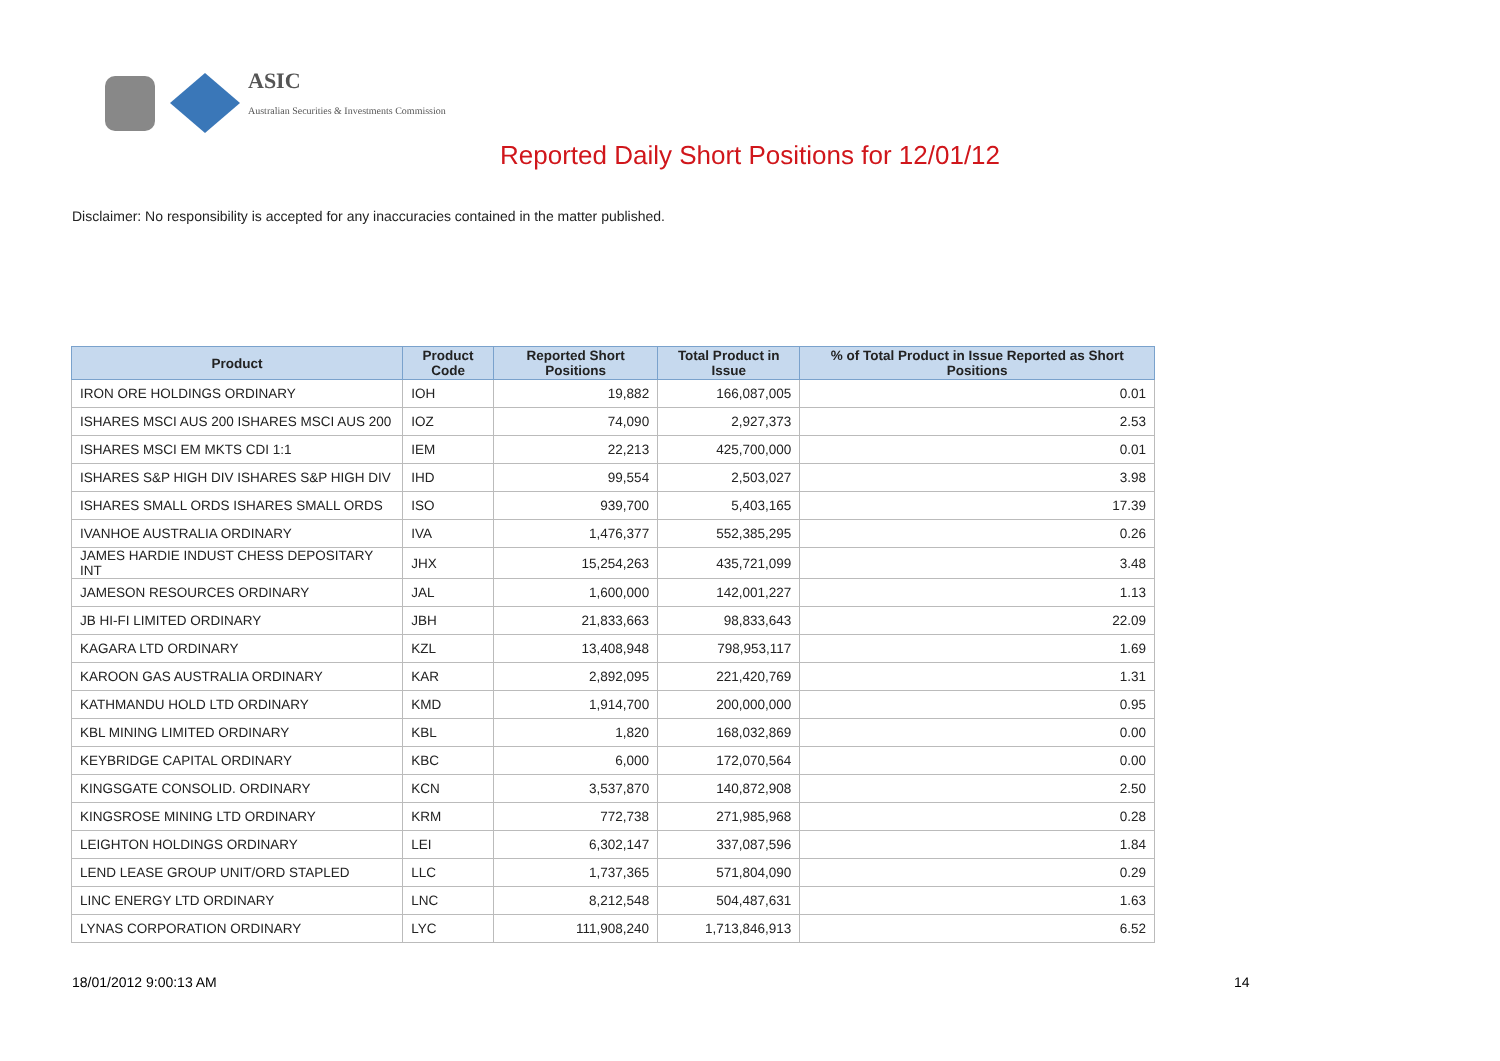ASIC
Australian Securities & Investments Commission
Reported Daily Short Positions for 12/01/12
Disclaimer: No responsibility is accepted for any inaccuracies contained in the matter published.
| Product | Product Code | Reported Short Positions | Total Product in Issue | % of Total Product in Issue Reported as Short Positions |
| --- | --- | --- | --- | --- |
| IRON ORE HOLDINGS ORDINARY | IOH | 19,882 | 166,087,005 | 0.01 |
| ISHARES MSCI AUS 200 ISHARES MSCI AUS 200 | IOZ | 74,090 | 2,927,373 | 2.53 |
| ISHARES MSCI EM MKTS CDI 1:1 | IEM | 22,213 | 425,700,000 | 0.01 |
| ISHARES S&P HIGH DIV ISHARES S&P HIGH DIV | IHD | 99,554 | 2,503,027 | 3.98 |
| ISHARES SMALL ORDS ISHARES SMALL ORDS | ISO | 939,700 | 5,403,165 | 17.39 |
| IVANHOE AUSTRALIA ORDINARY | IVA | 1,476,377 | 552,385,295 | 0.26 |
| JAMES HARDIE INDUST CHESS DEPOSITARY INT | JHX | 15,254,263 | 435,721,099 | 3.48 |
| JAMESON RESOURCES ORDINARY | JAL | 1,600,000 | 142,001,227 | 1.13 |
| JB HI-FI LIMITED ORDINARY | JBH | 21,833,663 | 98,833,643 | 22.09 |
| KAGARA LTD ORDINARY | KZL | 13,408,948 | 798,953,117 | 1.69 |
| KAROON GAS AUSTRALIA ORDINARY | KAR | 2,892,095 | 221,420,769 | 1.31 |
| KATHMANDU HOLD LTD ORDINARY | KMD | 1,914,700 | 200,000,000 | 0.95 |
| KBL MINING LIMITED ORDINARY | KBL | 1,820 | 168,032,869 | 0.00 |
| KEYBRIDGE CAPITAL ORDINARY | KBC | 6,000 | 172,070,564 | 0.00 |
| KINGSGATE CONSOLID. ORDINARY | KCN | 3,537,870 | 140,872,908 | 2.50 |
| KINGSROSE MINING LTD ORDINARY | KRM | 772,738 | 271,985,968 | 0.28 |
| LEIGHTON HOLDINGS ORDINARY | LEI | 6,302,147 | 337,087,596 | 1.84 |
| LEND LEASE GROUP UNIT/ORD STAPLED | LLC | 1,737,365 | 571,804,090 | 0.29 |
| LINC ENERGY LTD ORDINARY | LNC | 8,212,548 | 504,487,631 | 1.63 |
| LYNAS CORPORATION ORDINARY | LYC | 111,908,240 | 1,713,846,913 | 6.52 |
18/01/2012 9:00:13 AM 14